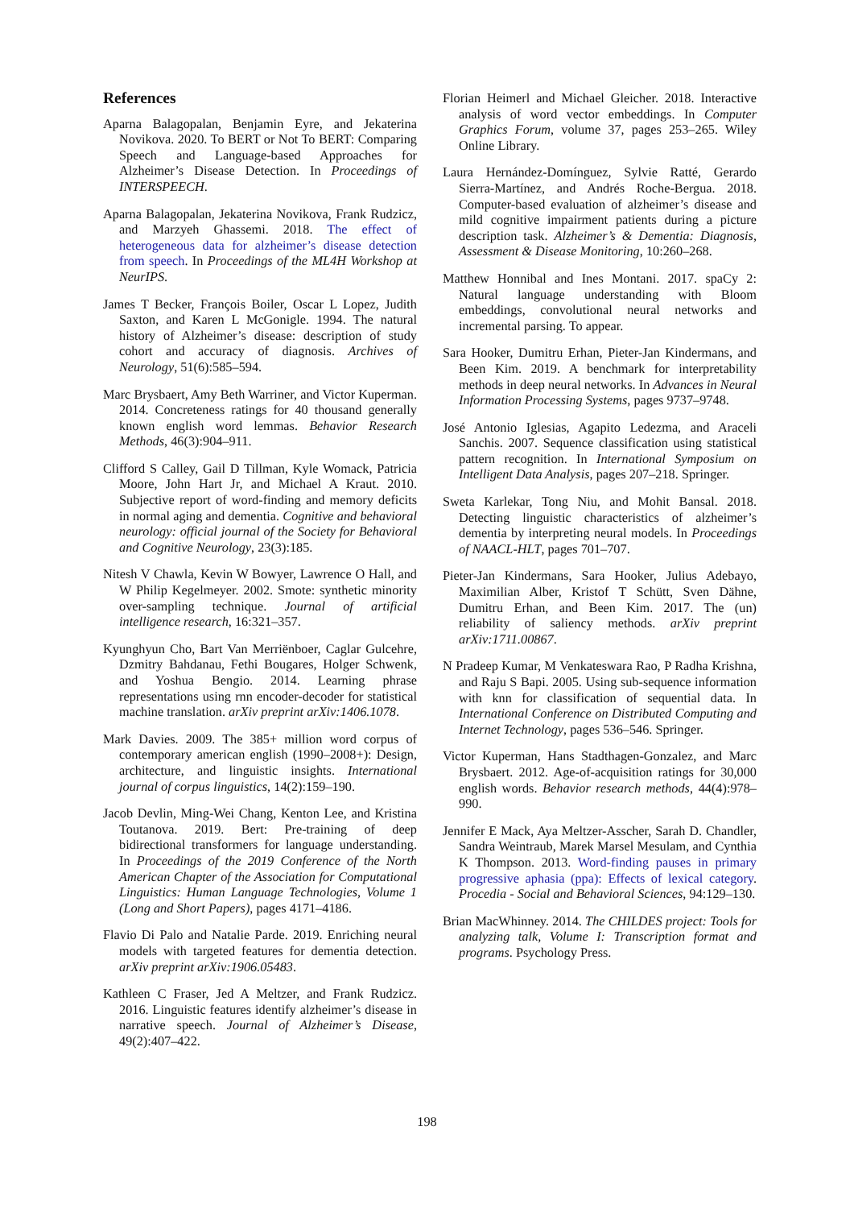References
Aparna Balagopalan, Benjamin Eyre, and Jekaterina Novikova. 2020. To BERT or Not To BERT: Comparing Speech and Language-based Approaches for Alzheimer’s Disease Detection. In Proceedings of INTERSPEECH.
Aparna Balagopalan, Jekaterina Novikova, Frank Rudzicz, and Marzyeh Ghassemi. 2018. The effect of heterogeneous data for alzheimer’s disease detection from speech. In Proceedings of the ML4H Workshop at NeurIPS.
James T Becker, François Boiler, Oscar L Lopez, Judith Saxton, and Karen L McGonigle. 1994. The natural history of Alzheimer’s disease: description of study cohort and accuracy of diagnosis. Archives of Neurology, 51(6):585–594.
Marc Brysbaert, Amy Beth Warriner, and Victor Kuperman. 2014. Concreteness ratings for 40 thousand generally known english word lemmas. Behavior Research Methods, 46(3):904–911.
Clifford S Calley, Gail D Tillman, Kyle Womack, Patricia Moore, John Hart Jr, and Michael A Kraut. 2010. Subjective report of word-finding and memory deficits in normal aging and dementia. Cognitive and behavioral neurology: official journal of the Society for Behavioral and Cognitive Neurology, 23(3):185.
Nitesh V Chawla, Kevin W Bowyer, Lawrence O Hall, and W Philip Kegelmeyer. 2002. Smote: synthetic minority over-sampling technique. Journal of artificial intelligence research, 16:321–357.
Kyunghyun Cho, Bart Van Merriënboer, Caglar Gulcehre, Dzmitry Bahdanau, Fethi Bougares, Holger Schwenk, and Yoshua Bengio. 2014. Learning phrase representations using rnn encoder-decoder for statistical machine translation. arXiv preprint arXiv:1406.1078.
Mark Davies. 2009. The 385+ million word corpus of contemporary american english (1990–2008+): Design, architecture, and linguistic insights. International journal of corpus linguistics, 14(2):159–190.
Jacob Devlin, Ming-Wei Chang, Kenton Lee, and Kristina Toutanova. 2019. Bert: Pre-training of deep bidirectional transformers for language understanding. In Proceedings of the 2019 Conference of the North American Chapter of the Association for Computational Linguistics: Human Language Technologies, Volume 1 (Long and Short Papers), pages 4171–4186.
Flavio Di Palo and Natalie Parde. 2019. Enriching neural models with targeted features for dementia detection. arXiv preprint arXiv:1906.05483.
Kathleen C Fraser, Jed A Meltzer, and Frank Rudzicz. 2016. Linguistic features identify alzheimer’s disease in narrative speech. Journal of Alzheimer’s Disease, 49(2):407–422.
Florian Heimerl and Michael Gleicher. 2018. Interactive analysis of word vector embeddings. In Computer Graphics Forum, volume 37, pages 253–265. Wiley Online Library.
Laura Hernández-Domínguez, Sylvie Ratté, Gerardo Sierra-Martínez, and Andrés Roche-Bergua. 2018. Computer-based evaluation of alzheimer’s disease and mild cognitive impairment patients during a picture description task. Alzheimer’s & Dementia: Diagnosis, Assessment & Disease Monitoring, 10:260–268.
Matthew Honnibal and Ines Montani. 2017. spaCy 2: Natural language understanding with Bloom embeddings, convolutional neural networks and incremental parsing. To appear.
Sara Hooker, Dumitru Erhan, Pieter-Jan Kindermans, and Been Kim. 2019. A benchmark for interpretability methods in deep neural networks. In Advances in Neural Information Processing Systems, pages 9737–9748.
José Antonio Iglesias, Agapito Ledezma, and Araceli Sanchis. 2007. Sequence classification using statistical pattern recognition. In International Symposium on Intelligent Data Analysis, pages 207–218. Springer.
Sweta Karlekar, Tong Niu, and Mohit Bansal. 2018. Detecting linguistic characteristics of alzheimer’s dementia by interpreting neural models. In Proceedings of NAACL-HLT, pages 701–707.
Pieter-Jan Kindermans, Sara Hooker, Julius Adebayo, Maximilian Alber, Kristof T Schütt, Sven Dähne, Dumitru Erhan, and Been Kim. 2017. The (un) reliability of saliency methods. arXiv preprint arXiv:1711.00867.
N Pradeep Kumar, M Venkateswara Rao, P Radha Krishna, and Raju S Bapi. 2005. Using sub-sequence information with knn for classification of sequential data. In International Conference on Distributed Computing and Internet Technology, pages 536–546. Springer.
Victor Kuperman, Hans Stadthagen-Gonzalez, and Marc Brysbaert. 2012. Age-of-acquisition ratings for 30,000 english words. Behavior research methods, 44(4):978–990.
Jennifer E Mack, Aya Meltzer-Asscher, Sarah D. Chandler, Sandra Weintraub, Marek Marsel Mesulam, and Cynthia K Thompson. 2013. Word-finding pauses in primary progressive aphasia (ppa): Effects of lexical category. Procedia - Social and Behavioral Sciences, 94:129–130.
Brian MacWhinney. 2014. The CHILDES project: Tools for analyzing talk, Volume I: Transcription format and programs. Psychology Press.
198